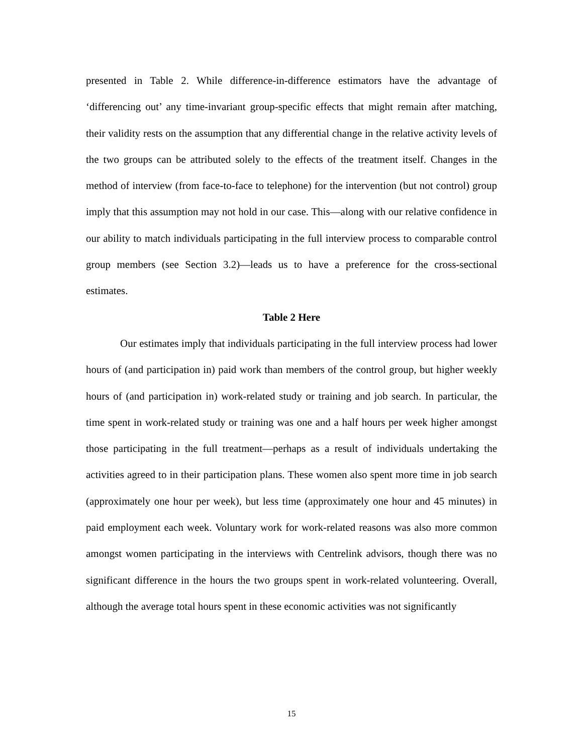presented in Table 2. While difference-in-difference estimators have the advantage of ‘differencing out’ any time-invariant group-specific effects that might remain after matching, their validity rests on the assumption that any differential change in the relative activity levels of the two groups can be attributed solely to the effects of the treatment itself. Changes in the method of interview (from face-to-face to telephone) for the intervention (but not control) group imply that this assumption may not hold in our case. This—along with our relative confidence in our ability to match individuals participating in the full interview process to comparable control group members (see Section 3.2)—leads us to have a preference for the cross-sectional estimates.
Table 2 Here
Our estimates imply that individuals participating in the full interview process had lower hours of (and participation in) paid work than members of the control group, but higher weekly hours of (and participation in) work-related study or training and job search. In particular, the time spent in work-related study or training was one and a half hours per week higher amongst those participating in the full treatment—perhaps as a result of individuals undertaking the activities agreed to in their participation plans. These women also spent more time in job search (approximately one hour per week), but less time (approximately one hour and 45 minutes) in paid employment each week. Voluntary work for work-related reasons was also more common amongst women participating in the interviews with Centrelink advisors, though there was no significant difference in the hours the two groups spent in work-related volunteering. Overall, although the average total hours spent in these economic activities was not significantly
15